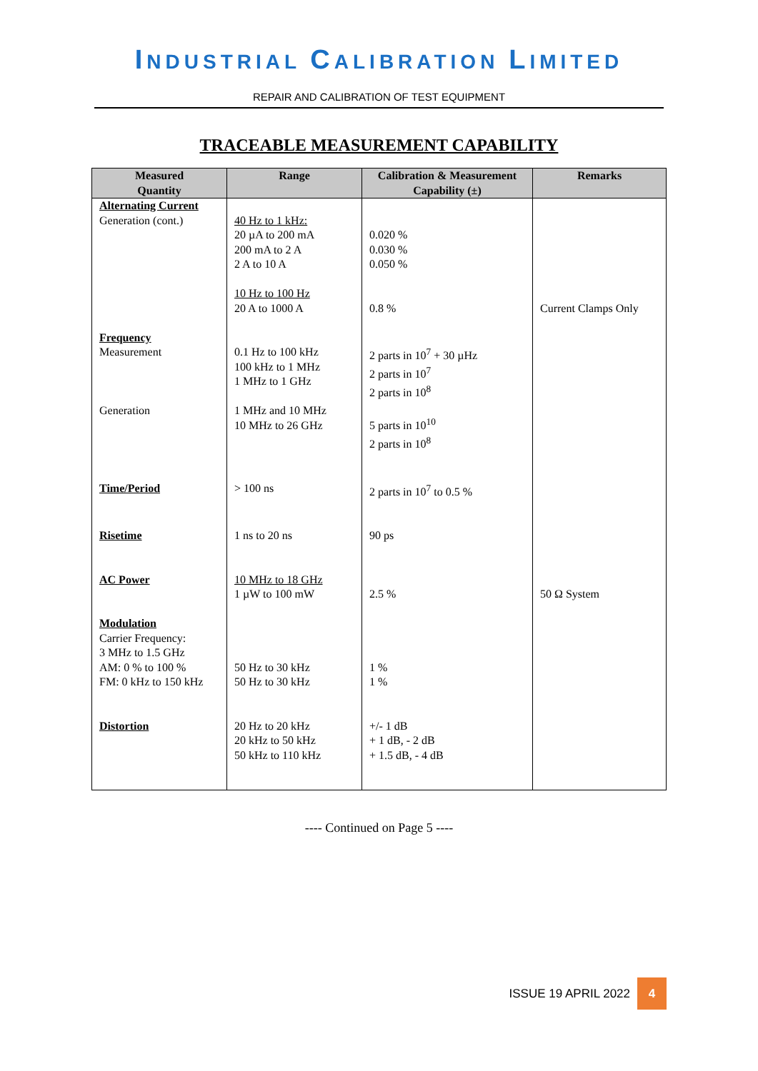INDUSTRIAL CALIBRATION LIMITED
REPAIR AND CALIBRATION OF TEST EQUIPMENT
TRACEABLE MEASUREMENT CAPABILITY
| Measured Quantity | Range | Calibration & Measurement Capability (±) | Remarks |
| --- | --- | --- | --- |
| Alternating Current Generation (cont.) | 40 Hz to 1 kHz: 20 µA to 200 mA 200 mA to 2 A 2 A to 10 A 10 Hz to 100 Hz 20 A to 1000 A | 0.020 % 0.030 % 0.050 % 0.8 % | Current Clamps Only |
| Frequency Measurement Generation | 0.1 Hz to 100 kHz 100 kHz to 1 MHz 1 MHz to 1 GHz 1 MHz and 10 MHz 10 MHz to 26 GHz | 2 parts in 10<sup>7</sup> + 30 µHz 2 parts in 10<sup>7</sup> 2 parts in 10<sup>8</sup> 5 parts in 10<sup>10</sup> 2 parts in 10<sup>8</sup> | |
| Time/Period | > 100 ns | 2 parts in 10<sup>7</sup> to 0.5 % | |
| Risetime | 1 ns to 20 ns | 90 ps | |
| AC Power | 10 MHz to 18 GHz 1 µW to 100 mW | 2.5 % | 50 Ω System |
| Modulation Carrier Frequency: 3 MHz to 1.5 GHz AM: 0 % to 100 % FM: 0 kHz to 150 kHz | 50 Hz to 30 kHz 50 Hz to 30 kHz | 1 % 1 % | |
| Distortion | 20 Hz to 20 kHz 20 kHz to 50 kHz 50 kHz to 110 kHz | +/- 1 dB + 1 dB, - 2 dB + 1.5 dB, - 4 dB | |
---- Continued on Page 5 ----
ISSUE 19 APRIL 2022 4